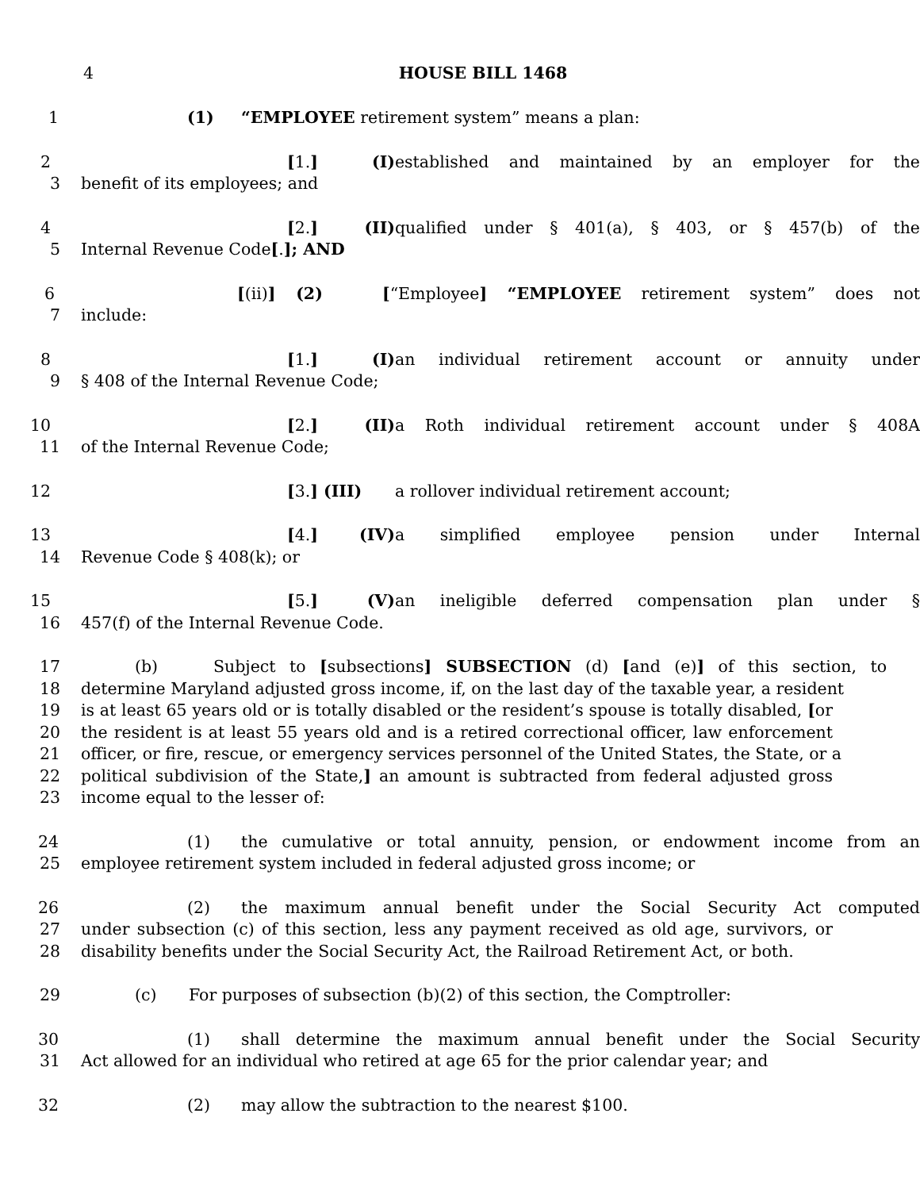4 HOUSE BILL 1468
1 (1) “EMPLOYEE retirement system” means a plan:
2 [1.] (I) established and maintained by an employer for the
3 benefit of its employees; and
4 [2.] (II) qualified under § 401(a), § 403, or § 457(b) of the
5 Internal Revenue Code[.]; AND
6 [(ii)] (2) [“Employee] “EMPLOYEE retirement system” does not
7 include:
8 [1.] (I) an individual retirement account or annuity under
9 § 408 of the Internal Revenue Code;
10 [2.] (II) a Roth individual retirement account under § 408A
11 of the Internal Revenue Code;
12 [3.] (III) a rollover individual retirement account;
13 [4.] (IV) a simplified employee pension under Internal
14 Revenue Code § 408(k); or
15 [5.] (V) an ineligible deferred compensation plan under §
16 457(f) of the Internal Revenue Code.
17 (b) Subject to [subsections] SUBSECTION (d) [and (e)] of this section, to
18 determine Maryland adjusted gross income, if, on the last day of the taxable year, a resident
19 is at least 65 years old or is totally disabled or the resident’s spouse is totally disabled, [or
20 the resident is at least 55 years old and is a retired correctional officer, law enforcement
21 officer, or fire, rescue, or emergency services personnel of the United States, the State, or a
22 political subdivision of the State,] an amount is subtracted from federal adjusted gross
23 income equal to the lesser of:
24 (1) the cumulative or total annuity, pension, or endowment income from an
25 employee retirement system included in federal adjusted gross income; or
26 (2) the maximum annual benefit under the Social Security Act computed
27 under subsection (c) of this section, less any payment received as old age, survivors, or
28 disability benefits under the Social Security Act, the Railroad Retirement Act, or both.
29 (c) For purposes of subsection (b)(2) of this section, the Comptroller:
30 (1) shall determine the maximum annual benefit under the Social Security
31 Act allowed for an individual who retired at age 65 for the prior calendar year; and
32 (2) may allow the subtraction to the nearest $100.